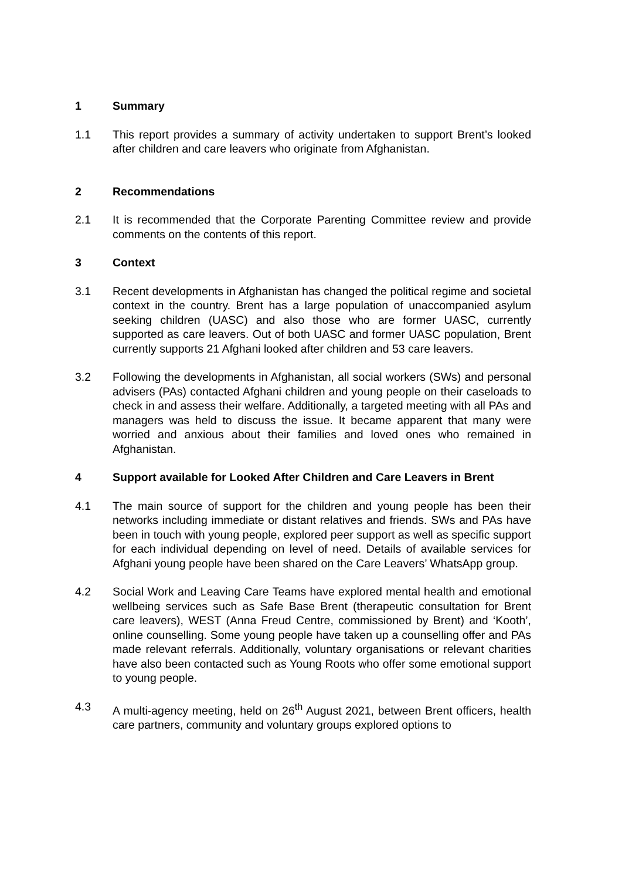1 Summary
1.1 This report provides a summary of activity undertaken to support Brent’s looked after children and care leavers who originate from Afghanistan.
2 Recommendations
2.1 It is recommended that the Corporate Parenting Committee review and provide comments on the contents of this report.
3 Context
3.1 Recent developments in Afghanistan has changed the political regime and societal context in the country. Brent has a large population of unaccompanied asylum seeking children (UASC) and also those who are former UASC, currently supported as care leavers. Out of both UASC and former UASC population, Brent currently supports 21 Afghani looked after children and 53 care leavers.
3.2 Following the developments in Afghanistan, all social workers (SWs) and personal advisers (PAs) contacted Afghani children and young people on their caseloads to check in and assess their welfare. Additionally, a targeted meeting with all PAs and managers was held to discuss the issue. It became apparent that many were worried and anxious about their families and loved ones who remained in Afghanistan.
4 Support available for Looked After Children and Care Leavers in Brent
4.1 The main source of support for the children and young people has been their networks including immediate or distant relatives and friends. SWs and PAs have been in touch with young people, explored peer support as well as specific support for each individual depending on level of need. Details of available services for Afghani young people have been shared on the Care Leavers’ WhatsApp group.
4.2 Social Work and Leaving Care Teams have explored mental health and emotional wellbeing services such as Safe Base Brent (therapeutic consultation for Brent care leavers), WEST (Anna Freud Centre, commissioned by Brent) and ‘Kooth’, online counselling. Some young people have taken up a counselling offer and PAs made relevant referrals. Additionally, voluntary organisations or relevant charities have also been contacted such as Young Roots who offer some emotional support to young people.
4.3 A multi-agency meeting, held on 26<sup>th</sup> August 2021, between Brent officers, health care partners, community and voluntary groups explored options to